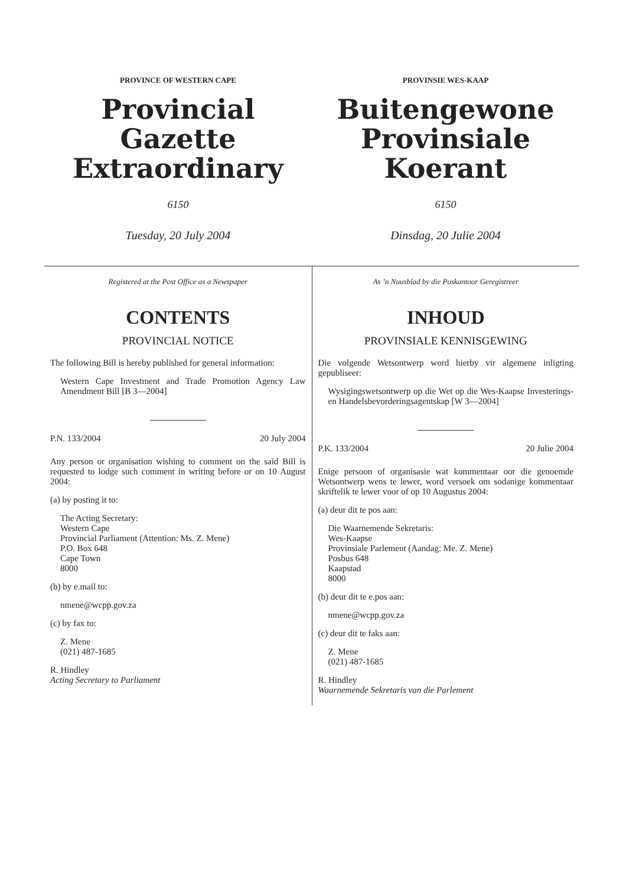PROVINCE OF WESTERN CAPE
Provincial Gazette
Extraordinary
6150
Tuesday, 20 July 2004
PROVINSIE WES-KAAP
Buitengewone
Provinsiale Koerant
6150
Dinsdag, 20 Julie 2004
Registered at the Post Office as a Newspaper
CONTENTS
PROVINCIAL NOTICE
The following Bill is hereby published for general information:
Western Cape Investment and Trade Promotion Agency Law Amendment Bill [B 3—2004]
P.N. 133/2004 20 July 2004
Any person or organisation wishing to comment on the said Bill is requested to lodge such comment in writing before or on 10 August 2004:
(a) by posting it to:
The Acting Secretary:
Western Cape
Provincial Parliament (Attention: Ms. Z. Mene)
P.O. Box 648
Cape Town
8000
(b) by e.mail to:
nmene@wcpp.gov.za
(c) by fax to:
Z. Mene
(021) 487-1685
R. Hindley
Acting Secretary to Parliament
As ’n Nuusblad by die Poskantoor Geregistreer
INHOUD
PROVINSIALE KENNISGEWING
Die volgende Wetsontwerp word hierby vir algemene inligting gepubliseer:
Wysigingswetsontwerp op die Wet op die Wes-Kaapse Investerings- en Handelsbevorderingsagentskap [W 3—2004]
P.K. 133/2004 20 Julie 2004
Enige persoon of organisasie wat kommentaar oor die genoemde Wetsontwerp wens te lewer, word versoek om sodanige kommentaar skriftelik te lewer voor of op 10 Augustus 2004:
(a) deur dit te pos aan:
Die Waarnemende Sekretaris:
Wes-Kaapse
Provinsiale Parlement (Aandag: Me. Z. Mene)
Posbus 648
Kaapstad
8000
(b) deur dit te e.pos aan:
nmene@wcpp.gov.za
(c) deur dit te faks aan:
Z. Mene
(021) 487-1685
R. Hindley
Waarnemende Sekretaris van die Parlement